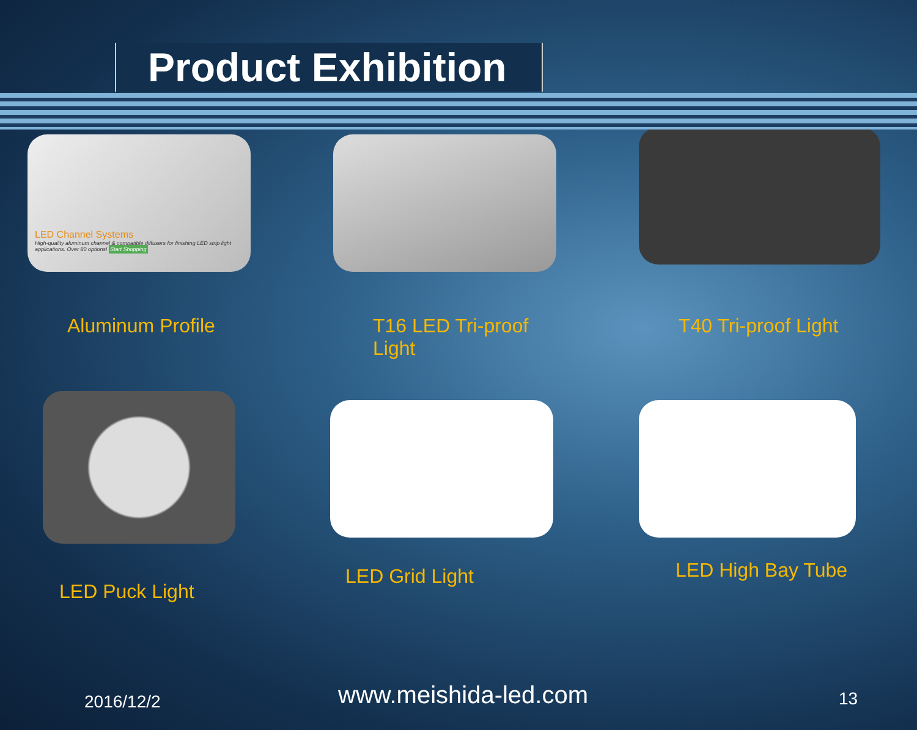Product Exhibition
LED Channel Systems
High-quality aluminum channel & compatible diffusers for finishing LED strip light applications. Over 80 options! Start Shopping
Aluminum Profile
T16 LED Tri-proof Light
T40 Tri-proof Light
LED Puck Light
LED Grid Light
LED High Bay Tube
2016/12/2 www.meishida-led.com 13